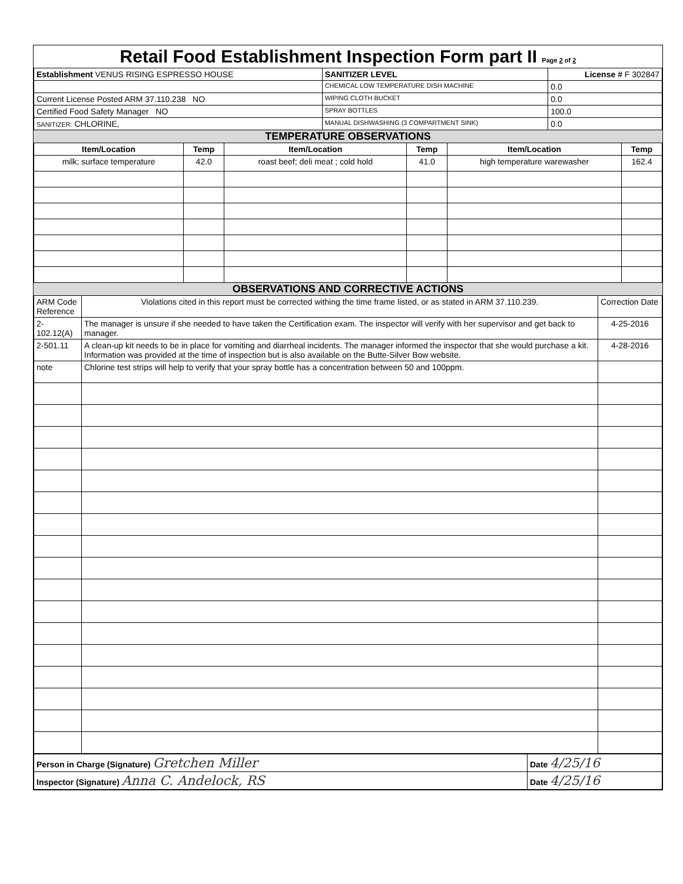Retail Food Establishment Inspection Form part II Page 2 of 2
| Establishment VENUS RISING ESPRESSO HOUSE | SANITIZER LEVEL | | License # F 302847 |
| | CHEMICAL LOW TEMPERATURE DISH MACHINE | 0.0 | |
| Current License Posted ARM 37.110.238 NO | WIPING CLOTH BUCKET | 0.0 | |
| Certified Food Safety Manager NO | SPRAY BOTTLES | 100.0 | |
| SANITIZER: CHLORINE, | MANUAL DISHWASHING (3 COMPARTMENT SINK) | 0.0 | |
TEMPERATURE OBSERVATIONS
| Item/Location | Temp | Item/Location | Temp | Item/Location | Temp |
| --- | --- | --- | --- | --- | --- |
| milk; surface temperature | 42.0 | roast beef; deli meat ; cold hold | 41.0 | high temperature warewasher | 162.4 |
OBSERVATIONS AND CORRECTIVE ACTIONS
| ARM Code Reference | Violations cited in this report must be corrected withing the time frame listed, or as stated in ARM 37.110.239. | Correction Date |
| 2-102.12(A) | The manager is unsure if she needed to have taken the Certification exam. The inspector will verify with her supervisor and get back to manager. | 4-25-2016 |
| 2-501.11 | A clean-up kit needs to be in place for vomiting and diarrheal incidents. The manager informed the inspector that she would purchase a kit. Information was provided at the time of inspection but is also available on the Butte-Silver Bow website. | 4-28-2016 |
| note | Chlorine test strips will help to verify that your spray bottle has a concentration between 50 and 100ppm. | |
| Person in Charge (Signature) Gretchen Miller | Date 4/25/16 |
| Inspector (Signature) Anna C. Andelock, RS | Date 4/25/16 |